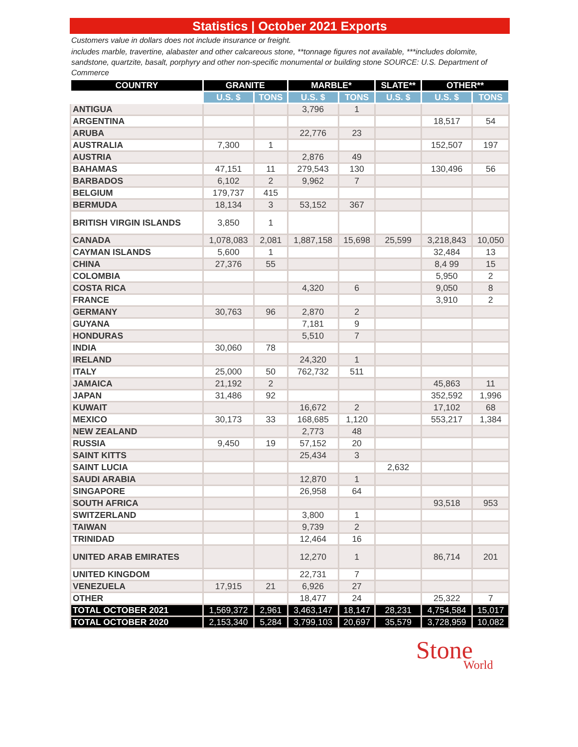Statistics | October 2021 Exports
Customers value in dollars does not include insurance or freight.
includes marble, travertine, alabaster and other calcareous stone, **tonnage figures not available, ***includes dolomite, sandstone, quartzite, basalt, porphyry and other non-specific monumental or building stone SOURCE: U.S. Department of Commerce
| COUNTRY | GRANITE | | MARBLE* | | SLATE** | OTHER** | |
| --- | --- | --- | --- | --- | --- | --- | --- |
| | U.S. $ | TONS | U.S. $ | TONS | U.S. $ | U.S. $ | TONS |
| ANTIGUA | | | 3,796 | 1 | | | |
| ARGENTINA | | | | | | 18,517 | 54 |
| ARUBA | | | 22,776 | 23 | | | |
| AUSTRALIA | 7,300 | 1 | | | | 152,507 | 197 |
| AUSTRIA | | | 2,876 | 49 | | | |
| BAHAMAS | 47,151 | 11 | 279,543 | 130 | | 130,496 | 56 |
| BARBADOS | 6,102 | 2 | 9,962 | 7 | | | |
| BELGIUM | 179,737 | 415 | | | | | |
| BERMUDA | 18,134 | 3 | 53,152 | 367 | | | |
| BRITISH VIRGIN ISLANDS | 3,850 | 1 | | | | | |
| CANADA | 1,078,083 | 2,081 | 1,887,158 | 15,698 | 25,599 | 3,218,843 | 10,050 |
| CAYMAN ISLANDS | 5,600 | 1 | | | | 32,484 | 13 |
| CHINA | 27,376 | 55 | | | | 8,4 99 | 15 |
| COLOMBIA | | | | | | 5,950 | 2 |
| COSTA RICA | | | 4,320 | 6 | | 9,050 | 8 |
| FRANCE | | | | | | 3,910 | 2 |
| GERMANY | 30,763 | 96 | 2,870 | 2 | | | |
| GUYANA | | | 7,181 | 9 | | | |
| HONDURAS | | | 5,510 | 7 | | | |
| INDIA | 30,060 | 78 | | | | | |
| IRELAND | | | 24,320 | 1 | | | |
| ITALY | 25,000 | 50 | 762,732 | 511 | | | |
| JAMAICA | 21,192 | 2 | | | | 45,863 | 11 |
| JAPAN | 31,486 | 92 | | | | 352,592 | 1,996 |
| KUWAIT | | | 16,672 | 2 | | 17,102 | 68 |
| MEXICO | 30,173 | 33 | 168,685 | 1,120 | | 553,217 | 1,384 |
| NEW ZEALAND | | | 2,773 | 48 | | | |
| RUSSIA | 9,450 | 19 | 57,152 | 20 | | | |
| SAINT KITTS | | | 25,434 | 3 | | | |
| SAINT LUCIA | | | | | 2,632 | | |
| SAUDI ARABIA | | | 12,870 | 1 | | | |
| SINGAPORE | | | 26,958 | 64 | | | |
| SOUTH AFRICA | | | | | | 93,518 | 953 |
| SWITZERLAND | | | 3,800 | 1 | | | |
| TAIWAN | | | 9,739 | 2 | | | |
| TRINIDAD | | | 12,464 | 16 | | | |
| UNITED ARAB EMIRATES | | | 12,270 | 1 | | 86,714 | 201 |
| UNITED KINGDOM | | | 22,731 | 7 | | | |
| VENEZUELA | 17,915 | 21 | 6,926 | 27 | | | |
| OTHER | | | 18,477 | 24 | | 25,322 | 7 |
| TOTAL OCTOBER 2021 | 1,569,372 | 2,961 | 3,463,147 | 18,147 | 28,231 | 4,754,584 | 15,017 |
| TOTAL OCTOBER 2020 | 2,153,340 | 5,284 | 3,799,103 | 20,697 | 35,579 | 3,728,959 | 10,082 |
Stone
World